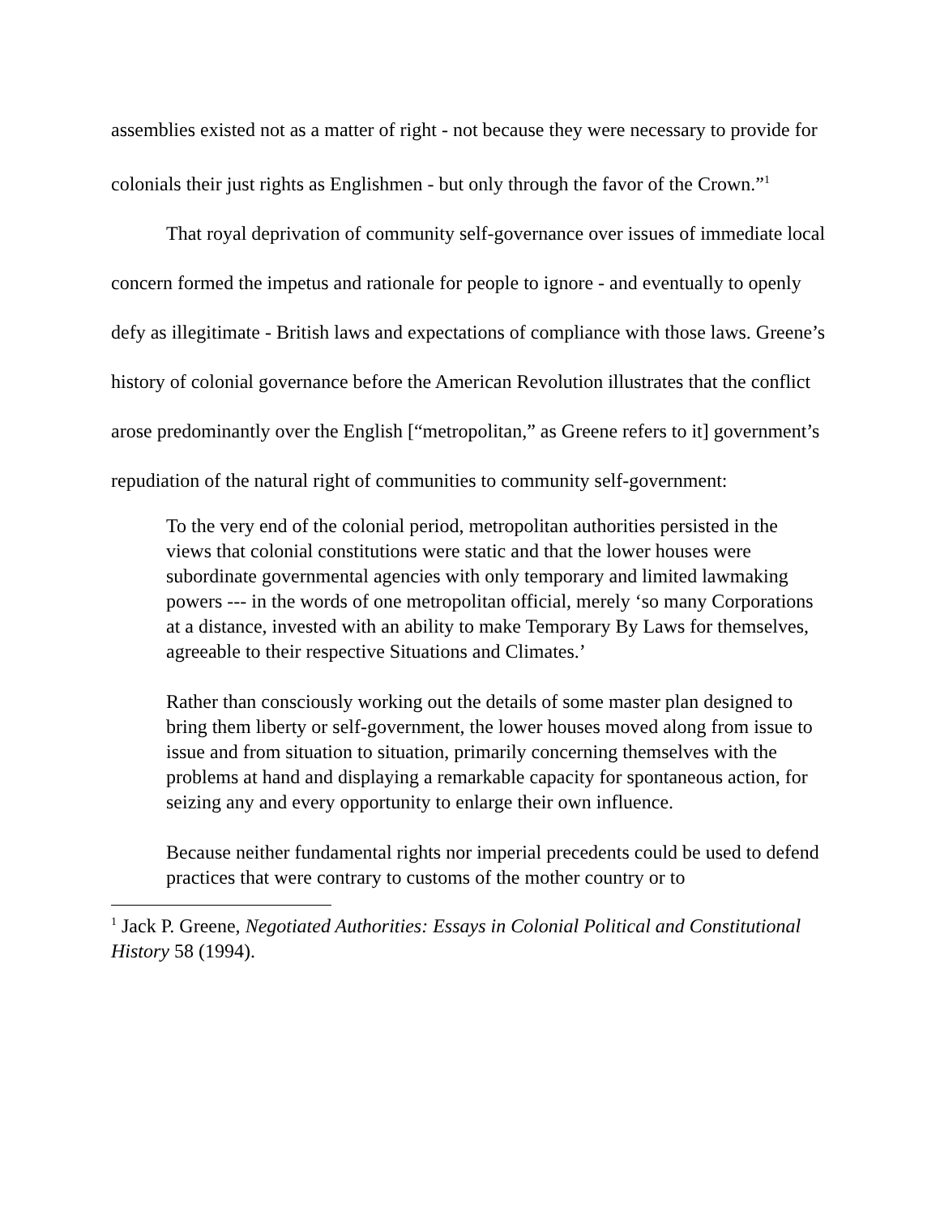assemblies existed not as a matter of right - not because they were necessary to provide for colonials their just rights as Englishmen - but only through the favor of the Crown.”<sup>1</sup>
That royal deprivation of community self-governance over issues of immediate local concern formed the impetus and rationale for people to ignore - and eventually to openly defy as illegitimate - British laws and expectations of compliance with those laws. Greene’s history of colonial governance before the American Revolution illustrates that the conflict arose predominantly over the English [“metropolitan,” as Greene refers to it] government’s repudiation of the natural right of communities to community self-government:
To the very end of the colonial period, metropolitan authorities persisted in the views that colonial constitutions were static and that the lower houses were subordinate governmental agencies with only temporary and limited lawmaking powers --- in the words of one metropolitan official, merely ‘so many Corporations at a distance, invested with an ability to make Temporary By Laws for themselves, agreeable to their respective Situations and Climates.’
Rather than consciously working out the details of some master plan designed to bring them liberty or self-government, the lower houses moved along from issue to issue and from situation to situation, primarily concerning themselves with the problems at hand and displaying a remarkable capacity for spontaneous action, for seizing any and every opportunity to enlarge their own influence.
Because neither fundamental rights nor imperial precedents could be used to defend practices that were contrary to customs of the mother country or to
<sup>1</sup> Jack P. Greene, Negotiated Authorities: Essays in Colonial Political and Constitutional History 58 (1994).